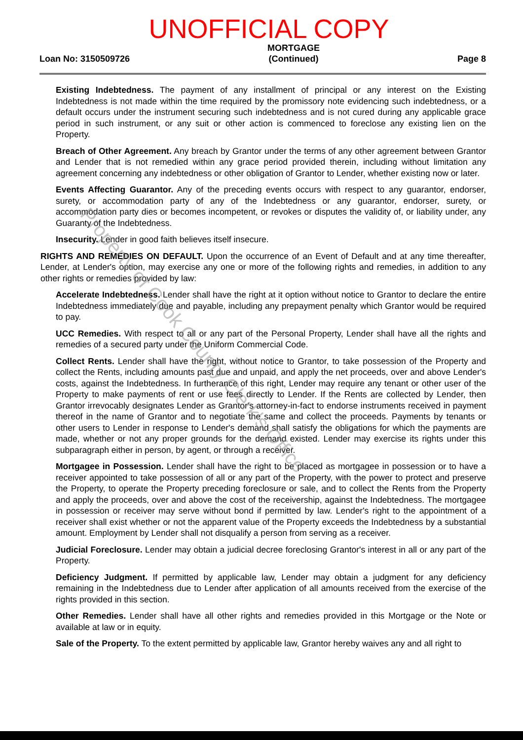UNOFFICIAL COPY
Loan No: 3150509726
MORTGAGE
(Continued)
Page 8
Existing Indebtedness. The payment of any installment of principal or any interest on the Existing Indebtedness is not made within the time required by the promissory note evidencing such indebtedness, or a default occurs under the instrument securing such indebtedness and is not cured during any applicable grace period in such instrument, or any suit or other action is commenced to foreclose any existing lien on the Property.
Breach of Other Agreement. Any breach by Grantor under the terms of any other agreement between Grantor and Lender that is not remedied within any grace period provided therein, including without limitation any agreement concerning any indebtedness or other obligation of Grantor to Lender, whether existing now or later.
Events Affecting Guarantor. Any of the preceding events occurs with respect to any guarantor, endorser, surety, or accommodation party of any of the Indebtedness or any guarantor, endorser, surety, or accommodation party dies or becomes incompetent, or revokes or disputes the validity of, or liability under, any Guaranty of the Indebtedness.
Insecurity. Lender in good faith believes itself insecure.
RIGHTS AND REMEDIES ON DEFAULT. Upon the occurrence of an Event of Default and at any time thereafter, Lender, at Lender's option, may exercise any one or more of the following rights and remedies, in addition to any other rights or remedies provided by law:
Accelerate Indebtedness. Lender shall have the right at it option without notice to Grantor to declare the entire Indebtedness immediately due and payable, including any prepayment penalty which Grantor would be required to pay.
UCC Remedies. With respect to all or any part of the Personal Property, Lender shall have all the rights and remedies of a secured party under the Uniform Commercial Code.
Collect Rents. Lender shall have the right, without notice to Grantor, to take possession of the Property and collect the Rents, including amounts past due and unpaid, and apply the net proceeds, over and above Lender's costs, against the Indebtedness. In furtherance of this right, Lender may require any tenant or other user of the Property to make payments of rent or use fees directly to Lender. If the Rents are collected by Lender, then Grantor irrevocably designates Lender as Grantor's attorney-in-fact to endorse instruments received in payment thereof in the name of Grantor and to negotiate the same and collect the proceeds. Payments by tenants or other users to Lender in response to Lender's demand shall satisfy the obligations for which the payments are made, whether or not any proper grounds for the demand existed. Lender may exercise its rights under this subparagraph either in person, by agent, or through a receiver.
Mortgagee in Possession. Lender shall have the right to be placed as mortgagee in possession or to have a receiver appointed to take possession of all or any part of the Property, with the power to protect and preserve the Property, to operate the Property preceding foreclosure or sale, and to collect the Rents from the Property and apply the proceeds, over and above the cost of the receivership, against the Indebtedness. The mortgagee in possession or receiver may serve without bond if permitted by law. Lender's right to the appointment of a receiver shall exist whether or not the apparent value of the Property exceeds the Indebtedness by a substantial amount. Employment by Lender shall not disqualify a person from serving as a receiver.
Judicial Foreclosure. Lender may obtain a judicial decree foreclosing Grantor's interest in all or any part of the Property.
Deficiency Judgment. If permitted by applicable law, Lender may obtain a judgment for any deficiency remaining in the Indebtedness due to Lender after application of all amounts received from the exercise of the rights provided in this section.
Other Remedies. Lender shall have all other rights and remedies provided in this Mortgage or the Note or available at law or in equity.
Sale of the Property. To the extent permitted by applicable law, Grantor hereby waives any and all right to
Property of Cook County Clerk's Office